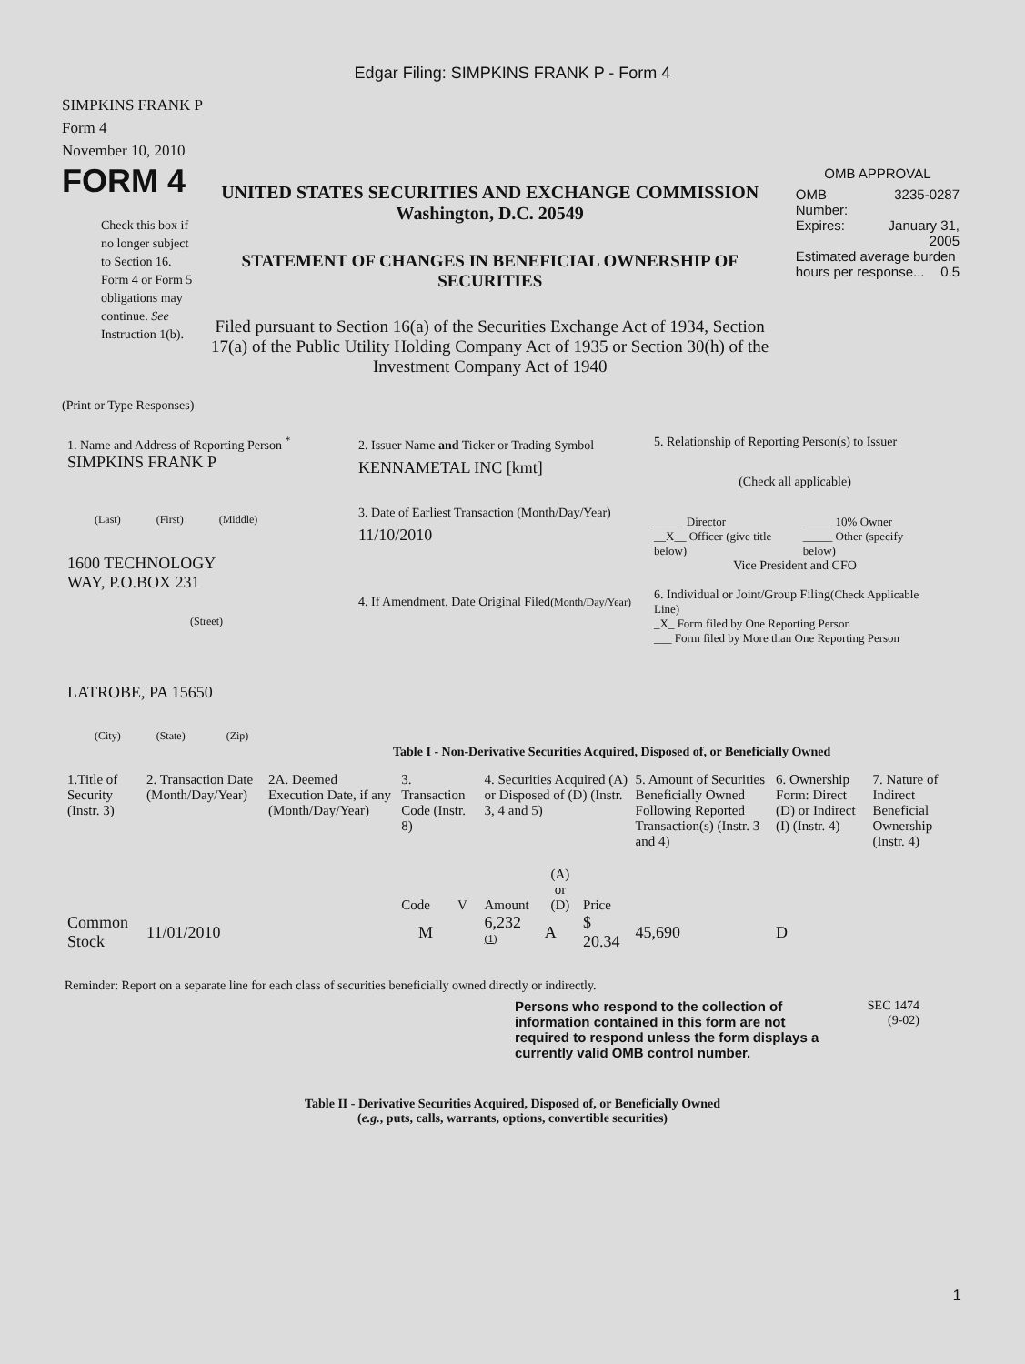Edgar Filing: SIMPKINS FRANK P - Form 4
SIMPKINS FRANK P
Form 4
November 10, 2010
FORM 4
Check this box if no longer subject to Section 16. Form 4 or Form 5 obligations may continue. See Instruction 1(b).
UNITED STATES SECURITIES AND EXCHANGE COMMISSION
Washington, D.C. 20549
STATEMENT OF CHANGES IN BENEFICIAL OWNERSHIP OF SECURITIES
Filed pursuant to Section 16(a) of the Securities Exchange Act of 1934, Section 17(a) of the Public Utility Holding Company Act of 1935 or Section 30(h) of the Investment Company Act of 1940
OMB APPROVAL
| OMB Number: | 3235-0287 |
| Expires: | January 31, 2005 |
| Estimated average burden hours per response... 0.5 | |
(Print or Type Responses)
1. Name and Address of Reporting Person <sup>*</sup>
SIMPKINS FRANK P
(Last) (First) (Middle)
1600 TECHNOLOGY
WAY, P.O.BOX 231
(Street)
LATROBE, PA 15650
(City) (State) (Zip)
2. Issuer Name and Ticker or Trading Symbol
KENNAMETAL INC [kmt]
3. Date of Earliest Transaction (Month/Day/Year)
11/10/2010
4. If Amendment, Date Original Filed(Month/Day/Year)
5. Relationship of Reporting Person(s) to Issuer
(Check all applicable)
| _____ Director | _____ 10% Owner |
| __X__ Officer (give title below) | _____ Other (specify below) |
Vice President and CFO
6. Individual or Joint/Group Filing(Check Applicable Line)
_X_ Form filed by One Reporting Person
___ Form filed by More than One Reporting Person
Table I - Non-Derivative Securities Acquired, Disposed of, or Beneficially Owned
| 1.Title of Security (Instr. 3) | 2. Transaction Date (Month/Day/Year) | 2A. Deemed Execution Date, if any (Month/Day/Year) | 3. Transaction Code (Instr. 8) | | 4. Securities Acquired (A) or Disposed of (D) (Instr. 3, 4 and 5) | | | 5. Amount of Securities Beneficially Owned Following Reported Transaction(s) (Instr. 3 and 4) | 6. Ownership Form: Direct (D) or Indirect (I) (Instr. 4) | 7. Nature of Indirect Beneficial Ownership (Instr. 4) |
| --- | --- | --- | --- | --- | --- | --- | --- | --- | --- | --- |
| | | | Code | V | Amount | (A) or (D) | Price | | | |
| Common Stock | 11/01/2010 | | M | | 6,232 <sup>(1)</sup> | A | $ 20.34 | 45,690 | D | |
Reminder: Report on a separate line for each class of securities beneficially owned directly or indirectly.
Persons who respond to the collection of information contained in this form are not required to respond unless the form displays a currently valid OMB control number.
SEC 1474
(9-02)
Table II - Derivative Securities Acquired, Disposed of, or Beneficially Owned
(e.g., puts, calls, warrants, options, convertible securities)
1